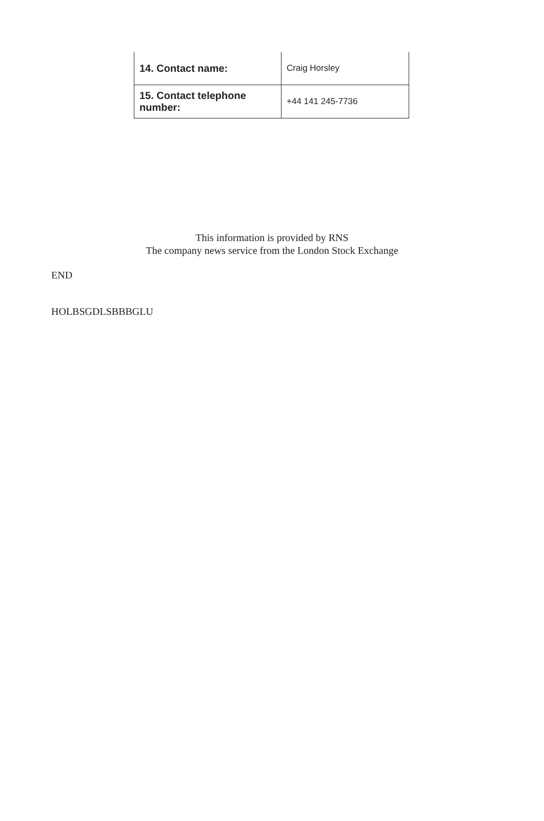| 14. Contact name: | Craig Horsley |
| 15. Contact telephone number: | +44 141 245-7736 |
This information is provided by RNS
The company news service from the London Stock Exchange
END
HOLBSGDLSBBBGLU